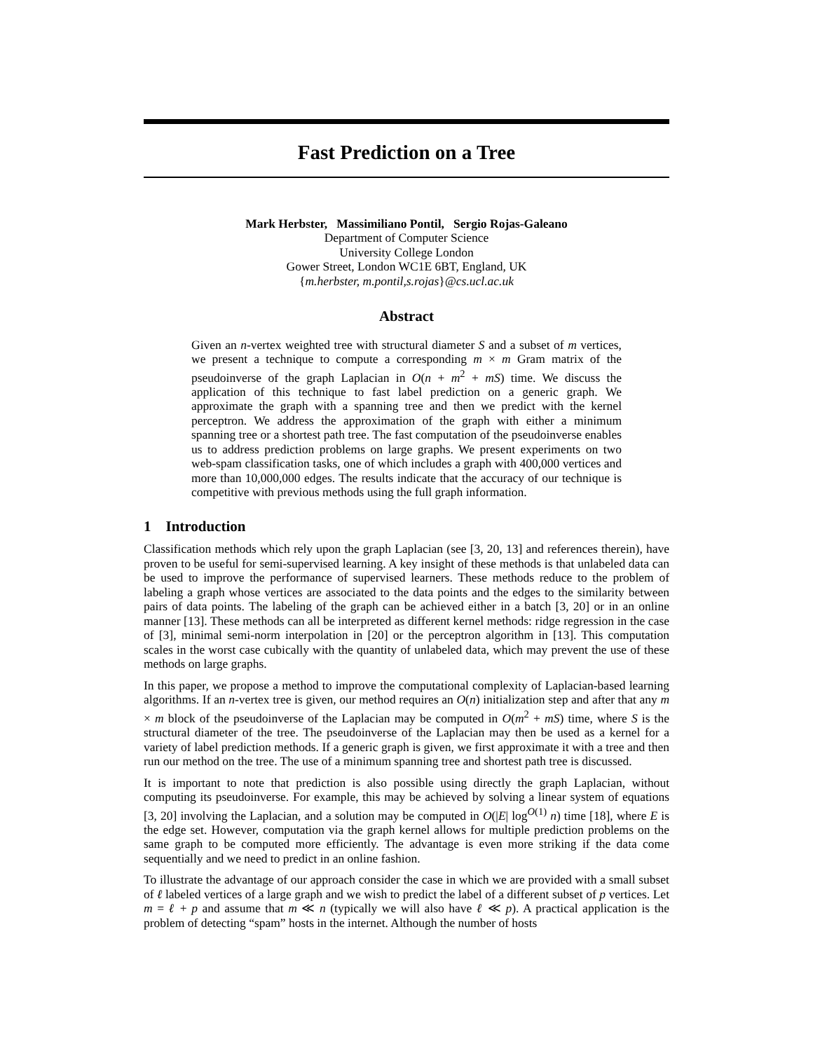Fast Prediction on a Tree
Mark Herbster, Massimiliano Pontil, Sergio Rojas-Galeano
Department of Computer Science
University College London
Gower Street, London WC1E 6BT, England, UK
{m.herbster, m.pontil,s.rojas}@cs.ucl.ac.uk
Abstract
Given an n-vertex weighted tree with structural diameter S and a subset of m vertices, we present a technique to compute a corresponding m × m Gram matrix of the pseudoinverse of the graph Laplacian in O(n + m<sup>2</sup> + mS) time. We discuss the application of this technique to fast label prediction on a generic graph. We approximate the graph with a spanning tree and then we predict with the kernel perceptron. We address the approximation of the graph with either a minimum spanning tree or a shortest path tree. The fast computation of the pseudoinverse enables us to address prediction problems on large graphs. We present experiments on two web-spam classification tasks, one of which includes a graph with 400,000 vertices and more than 10,000,000 edges. The results indicate that the accuracy of our technique is competitive with previous methods using the full graph information.
1 Introduction
Classification methods which rely upon the graph Laplacian (see [3, 20, 13] and references therein), have proven to be useful for semi-supervised learning. A key insight of these methods is that unlabeled data can be used to improve the performance of supervised learners. These methods reduce to the problem of labeling a graph whose vertices are associated to the data points and the edges to the similarity between pairs of data points. The labeling of the graph can be achieved either in a batch [3, 20] or in an online manner [13]. These methods can all be interpreted as different kernel methods: ridge regression in the case of [3], minimal semi-norm interpolation in [20] or the perceptron algorithm in [13]. This computation scales in the worst case cubically with the quantity of unlabeled data, which may prevent the use of these methods on large graphs.
In this paper, we propose a method to improve the computational complexity of Laplacian-based learning algorithms. If an n-vertex tree is given, our method requires an O(n) initialization step and after that any m × m block of the pseudoinverse of the Laplacian may be computed in O(m<sup>2</sup> + mS) time, where S is the structural diameter of the tree. The pseudoinverse of the Laplacian may then be used as a kernel for a variety of label prediction methods. If a generic graph is given, we first approximate it with a tree and then run our method on the tree. The use of a minimum spanning tree and shortest path tree is discussed.
It is important to note that prediction is also possible using directly the graph Laplacian, without computing its pseudoinverse. For example, this may be achieved by solving a linear system of equations [3, 20] involving the Laplacian, and a solution may be computed in O(|E| log<sup>O(1)</sup> n) time [18], where E is the edge set. However, computation via the graph kernel allows for multiple prediction problems on the same graph to be computed more efficiently. The advantage is even more striking if the data come sequentially and we need to predict in an online fashion.
To illustrate the advantage of our approach consider the case in which we are provided with a small subset of ℓ labeled vertices of a large graph and we wish to predict the label of a different subset of p vertices. Let m = ℓ + p and assume that m ≪ n (typically we will also have ℓ ≪ p). A practical application is the problem of detecting “spam” hosts in the internet. Although the number of hosts